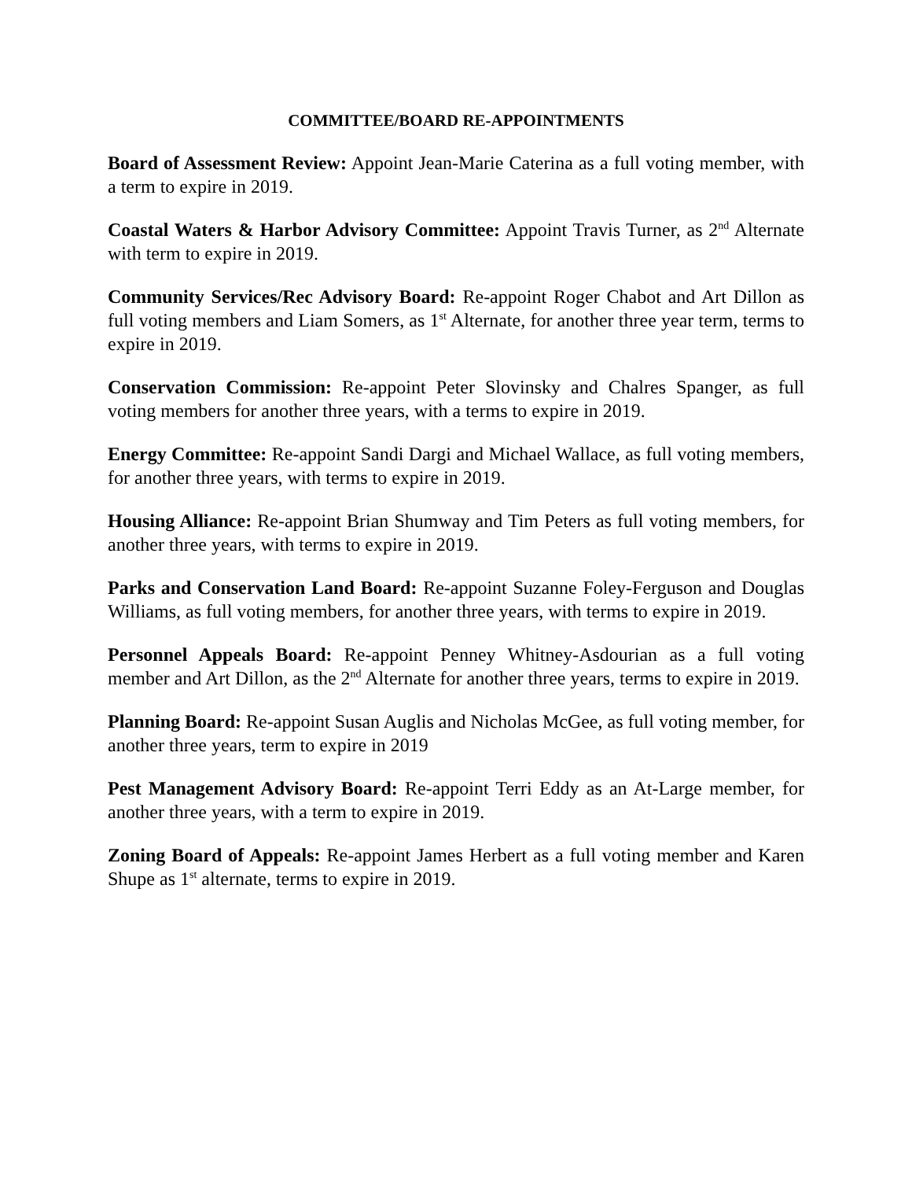COMMITTEE/BOARD RE-APPOINTMENTS
Board of Assessment Review: Appoint Jean-Marie Caterina as a full voting member, with a term to expire in 2019.
Coastal Waters & Harbor Advisory Committee: Appoint Travis Turner, as 2<sup>nd</sup> Alternate with term to expire in 2019.
Community Services/Rec Advisory Board: Re-appoint Roger Chabot and Art Dillon as full voting members and Liam Somers, as 1<sup>st</sup> Alternate, for another three year term, terms to expire in 2019.
Conservation Commission: Re-appoint Peter Slovinsky and Chalres Spanger, as full voting members for another three years, with a terms to expire in 2019.
Energy Committee: Re-appoint Sandi Dargi and Michael Wallace, as full voting members, for another three years, with terms to expire in 2019.
Housing Alliance: Re-appoint Brian Shumway and Tim Peters as full voting members, for another three years, with terms to expire in 2019.
Parks and Conservation Land Board: Re-appoint Suzanne Foley-Ferguson and Douglas Williams, as full voting members, for another three years, with terms to expire in 2019.
Personnel Appeals Board: Re-appoint Penney Whitney-Asdourian as a full voting member and Art Dillon, as the 2<sup>nd</sup> Alternate for another three years, terms to expire in 2019.
Planning Board: Re-appoint Susan Auglis and Nicholas McGee, as full voting member, for another three years, term to expire in 2019
Pest Management Advisory Board: Re-appoint Terri Eddy as an At-Large member, for another three years, with a term to expire in 2019.
Zoning Board of Appeals: Re-appoint James Herbert as a full voting member and Karen Shupe as 1<sup>st</sup> alternate, terms to expire in 2019.